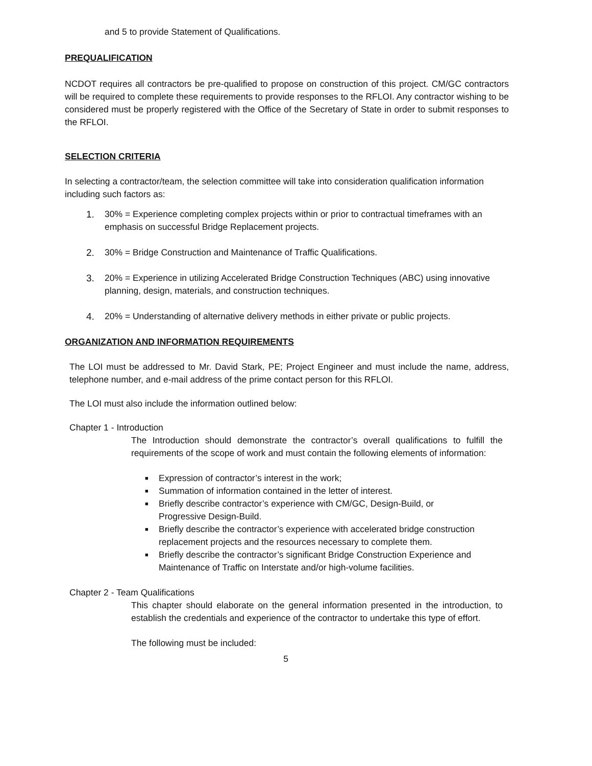and 5 to provide Statement of Qualifications.
PREQUALIFICATION
NCDOT requires all contractors be pre-qualified to propose on construction of this project. CM/GC contractors will be required to complete these requirements to provide responses to the RFLOI. Any contractor wishing to be considered must be properly registered with the Office of the Secretary of State in order to submit responses to the RFLOI.
SELECTION CRITERIA
In selecting a contractor/team, the selection committee will take into consideration qualification information including such factors as:
1. 30% = Experience completing complex projects within or prior to contractual timeframes with an emphasis on successful Bridge Replacement projects.
2. 30% = Bridge Construction and Maintenance of Traffic Qualifications.
3. 20% = Experience in utilizing Accelerated Bridge Construction Techniques (ABC) using innovative planning, design, materials, and construction techniques.
4. 20% = Understanding of alternative delivery methods in either private or public projects.
ORGANIZATION AND INFORMATION REQUIREMENTS
The LOI must be addressed to Mr. David Stark, PE; Project Engineer and must include the name, address, telephone number, and e-mail address of the prime contact person for this RFLOI.
The LOI must also include the information outlined below:
Chapter 1 - Introduction
The Introduction should demonstrate the contractor’s overall qualifications to fulfill the requirements of the scope of work and must contain the following elements of information:
■ Expression of contractor’s interest in the work;
■ Summation of information contained in the letter of interest.
■ Briefly describe contractor’s experience with CM/GC, Design-Build, or Progressive Design-Build.
■ Briefly describe the contractor’s experience with accelerated bridge construction replacement projects and the resources necessary to complete them.
■ Briefly describe the contractor’s significant Bridge Construction Experience and Maintenance of Traffic on Interstate and/or high-volume facilities.
Chapter 2 - Team Qualifications
This chapter should elaborate on the general information presented in the introduction, to establish the credentials and experience of the contractor to undertake this type of effort.
The following must be included:
5